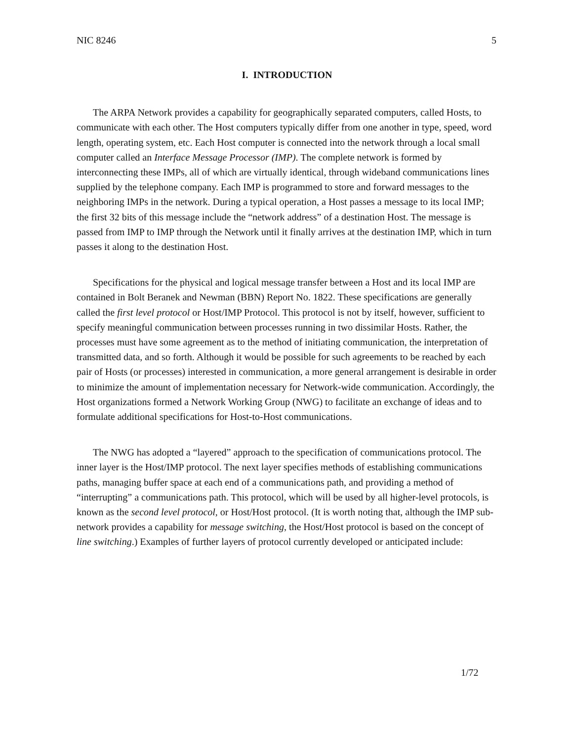NIC 8246 5
I. INTRODUCTION
The ARPA Network provides a capability for geographically separated computers, called Hosts, to communicate with each other. The Host computers typically differ from one another in type, speed, word length, operating system, etc. Each Host computer is connected into the network through a local small computer called an Interface Message Processor (IMP). The complete network is formed by interconnecting these IMPs, all of which are virtually identical, through wideband communications lines supplied by the telephone company. Each IMP is programmed to store and forward messages to the neighboring IMPs in the network. During a typical operation, a Host passes a message to its local IMP; the first 32 bits of this message include the “network address” of a destination Host. The message is passed from IMP to IMP through the Network until it finally arrives at the destination IMP, which in turn passes it along to the destination Host.
Specifications for the physical and logical message transfer between a Host and its local IMP are contained in Bolt Beranek and Newman (BBN) Report No. 1822. These specifications are generally called the first level protocol or Host/IMP Protocol. This protocol is not by itself, however, sufficient to specify meaningful communication between processes running in two dissimilar Hosts. Rather, the processes must have some agreement as to the method of initiating communication, the interpretation of transmitted data, and so forth. Although it would be possible for such agreements to be reached by each pair of Hosts (or processes) interested in communication, a more general arrangement is desirable in order to minimize the amount of implementation necessary for Network-wide communication. Accordingly, the Host organizations formed a Network Working Group (NWG) to facilitate an exchange of ideas and to formulate additional specifications for Host-to-Host communications.
The NWG has adopted a “layered” approach to the specification of communications protocol. The inner layer is the Host/IMP protocol. The next layer specifies methods of establishing communications paths, managing buffer space at each end of a communications path, and providing a method of “interrupting” a communications path. This protocol, which will be used by all higher-level protocols, is known as the second level protocol, or Host/Host protocol. (It is worth noting that, although the IMP sub-network provides a capability for message switching, the Host/Host protocol is based on the concept of line switching.) Examples of further layers of protocol currently developed or anticipated include:
1/72